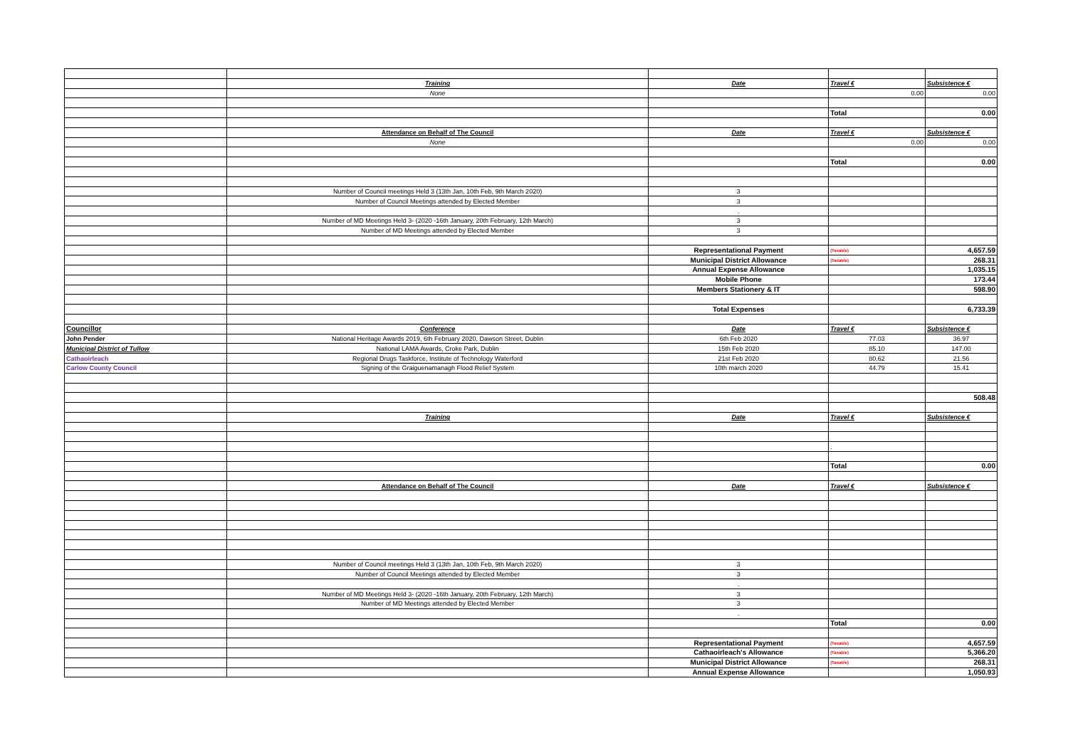| | Training | Date | Travel € | Subsistence € |
| | None | | 0.00 | 0.00 |
| | | | Total | 0.00 |
| | Attendance on Behalf of The Council | Date | Travel € | Subsistence € |
| | None | | 0.00 | 0.00 |
| | | | Total | 0.00 |
| | Number of Council meetings Held 3 (13th Jan, 10th Feb, 9th March 2020) | 3 | | |
| | Number of Council Meetings attended by Elected Member | 3 | | |
| | | . | | |
| | Number of MD Meetings Held 3- (2020 -16th January, 20th February, 12th March) | 3 | | |
| | Number of MD Meetings attended by Elected Member | 3 | | |
| | | Representational Payment | (Taxable) | 4,657.59 |
| | | Municipal District Allowance | (Taxable) | 268.31 |
| | | Annual Expense Allowance | | 1,035.15 |
| | | Mobile Phone | | 173.44 |
| | | Members Stationery & IT | | 598.90 |
| | | Total Expenses | | 6,733.39 |
| Councillor | Conference | Date | Travel € | Subsistence € |
| John Pender | National Heritage Awards 2019, 6th February 2020, Dawson Street, Dublin | 6th Feb 2020 | 77.03 | 36.97 |
| Municipal District of Tullow | National LAMA Awards, Croke Park, Dublin | 15th Feb 2020 | 85.10 | 147.00 |
| Cathaoirleach | Regional Drugs Taskforce, Institute of Technology Waterford | 21st Feb 2020 | 80.62 | 21.56 |
| Carlow County Council | Signing of the Graiguenamanagh Flood Relief System | 10th march 2020 | 44.79 | 15.41 |
| | | | | 508.48 |
| | Training | Date | Travel € | Subsistence € |
| | | | . | |
| | | | Total | 0.00 |
| | Attendance on Behalf of The Council | Date | Travel € | Subsistence € |
| | Number of Council meetings Held 3 (13th Jan, 10th Feb, 9th March 2020) | 3 | | |
| | Number of Council Meetings attended by Elected Member | 3 | | |
| | | . | | |
| | Number of MD Meetings Held 3- (2020 -16th January, 20th February, 12th March) | 3 | | |
| | Number of MD Meetings attended by Elected Member | 3 | | |
| | | . | | |
| | | | Total | 0.00 |
| | | Representational Payment | (Taxable) | 4,657.59 |
| | | Cathaoirleach's Allowance | (Taxable) | 5,366.20 |
| | | Municipal District Allowance | (Taxable) | 268.31 |
| | | Annual Expense Allowance | | 1,050.93 |